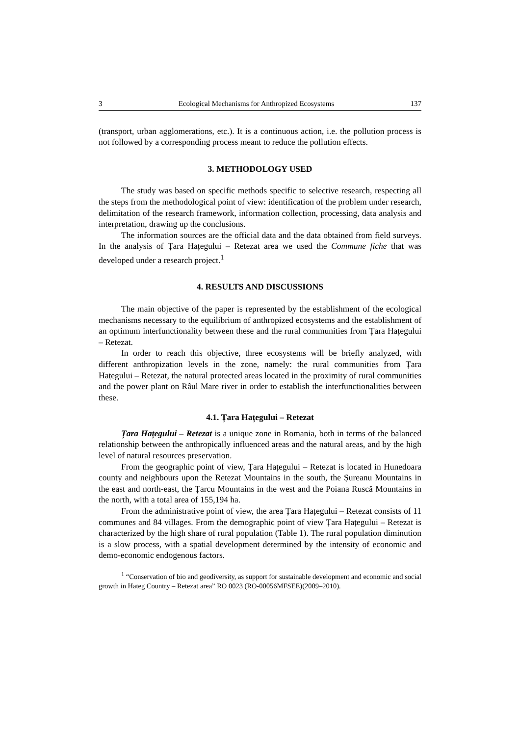3 Ecological Mechanisms for Anthropized Ecosystems 137
(transport, urban agglomerations, etc.). It is a continuous action, i.e. the pollution process is not followed by a corresponding process meant to reduce the pollution effects.
3. METHODOLOGY USED
The study was based on specific methods specific to selective research, respecting all the steps from the methodological point of view: identification of the problem under research, delimitation of the research framework, information collection, processing, data analysis and interpretation, drawing up the conclusions.
The information sources are the official data and the data obtained from field surveys. In the analysis of Țara Hațegului – Retezat area we used the Commune fiche that was developed under a research project.<sup>1</sup>
4. RESULTS AND DISCUSSIONS
The main objective of the paper is represented by the establishment of the ecological mechanisms necessary to the equilibrium of anthropized ecosystems and the establishment of an optimum interfunctionality between these and the rural communities from Țara Hațegului – Retezat.
In order to reach this objective, three ecosystems will be briefly analyzed, with different anthropization levels in the zone, namely: the rural communities from Țara Hațegului – Retezat, the natural protected areas located in the proximity of rural communities and the power plant on Râul Mare river in order to establish the interfunctionalities between these.
4.1. Țara Hațegului – Retezat
Țara Hațegului – Retezat is a unique zone in Romania, both in terms of the balanced relationship between the anthropically influenced areas and the natural areas, and by the high level of natural resources preservation.
From the geographic point of view, Țara Hațegului – Retezat is located in Hunedoara county and neighbours upon the Retezat Mountains in the south, the Șureanu Mountains in the east and north-east, the Țarcu Mountains in the west and the Poiana Ruscă Mountains in the north, with a total area of 155,194 ha.
From the administrative point of view, the area Țara Hațegului – Retezat consists of 11 communes and 84 villages. From the demographic point of view Țara Hațegului – Retezat is characterized by the high share of rural population (Table 1). The rural population diminution is a slow process, with a spatial development determined by the intensity of economic and demo-economic endogenous factors.
<sup>1</sup> “Conservation of bio and geodiversity, as support for sustainable development and economic and social growth in Hateg Country – Retezat area” RO 0023 (RO-00056MFSEE)(2009–2010).